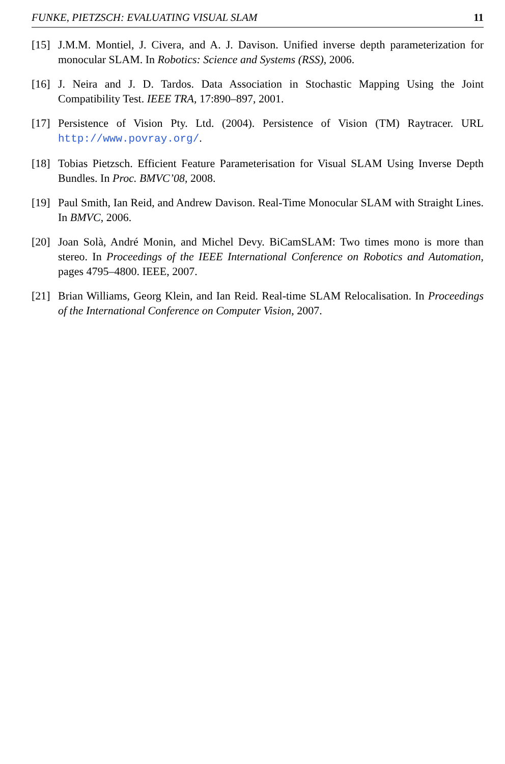FUNKE, PIETZSCH: EVALUATING VISUAL SLAM 11
[15] J.M.M. Montiel, J. Civera, and A. J. Davison. Unified inverse depth parameterization for monocular SLAM. In Robotics: Science and Systems (RSS), 2006.
[16] J. Neira and J. D. Tardos. Data Association in Stochastic Mapping Using the Joint Compatibility Test. IEEE TRA, 17:890–897, 2001.
[17] Persistence of Vision Pty. Ltd. (2004). Persistence of Vision (TM) Raytracer. URL http://www.povray.org/.
[18] Tobias Pietzsch. Efficient Feature Parameterisation for Visual SLAM Using Inverse Depth Bundles. In Proc. BMVC’08, 2008.
[19] Paul Smith, Ian Reid, and Andrew Davison. Real-Time Monocular SLAM with Straight Lines. In BMVC, 2006.
[20] Joan Solà, André Monin, and Michel Devy. BiCamSLAM: Two times mono is more than stereo. In Proceedings of the IEEE International Conference on Robotics and Automation, pages 4795–4800. IEEE, 2007.
[21] Brian Williams, Georg Klein, and Ian Reid. Real-time SLAM Relocalisation. In Proceedings of the International Conference on Computer Vision, 2007.